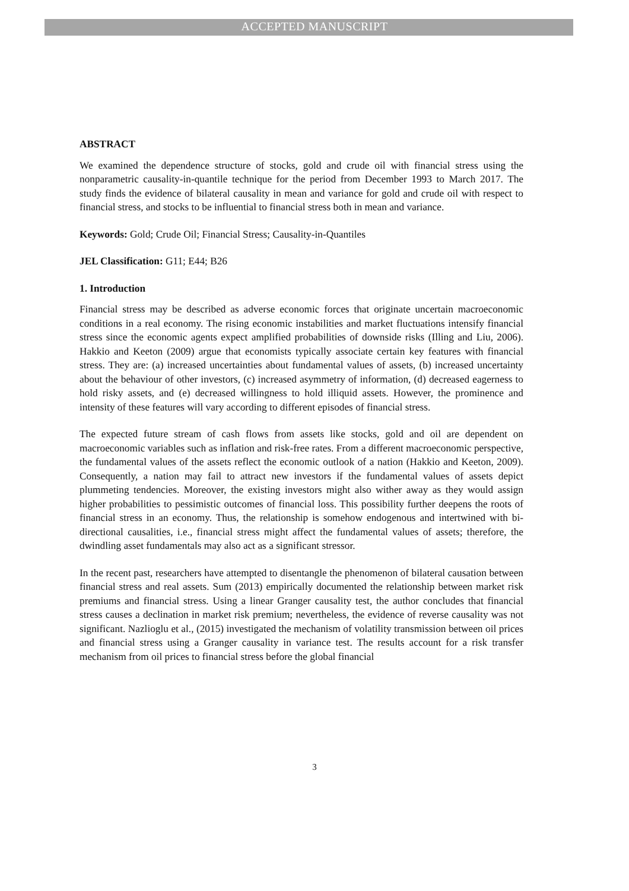ACCEPTED MANUSCRIPT
ABSTRACT
We examined the dependence structure of stocks, gold and crude oil with financial stress using the nonparametric causality-in-quantile technique for the period from December 1993 to March 2017. The study finds the evidence of bilateral causality in mean and variance for gold and crude oil with respect to financial stress, and stocks to be influential to financial stress both in mean and variance.
Keywords: Gold; Crude Oil; Financial Stress; Causality-in-Quantiles
JEL Classification: G11; E44; B26
1. Introduction
Financial stress may be described as adverse economic forces that originate uncertain macroeconomic conditions in a real economy. The rising economic instabilities and market fluctuations intensify financial stress since the economic agents expect amplified probabilities of downside risks (Illing and Liu, 2006). Hakkio and Keeton (2009) argue that economists typically associate certain key features with financial stress. They are: (a) increased uncertainties about fundamental values of assets, (b) increased uncertainty about the behaviour of other investors, (c) increased asymmetry of information, (d) decreased eagerness to hold risky assets, and (e) decreased willingness to hold illiquid assets. However, the prominence and intensity of these features will vary according to different episodes of financial stress.
The expected future stream of cash flows from assets like stocks, gold and oil are dependent on macroeconomic variables such as inflation and risk-free rates. From a different macroeconomic perspective, the fundamental values of the assets reflect the economic outlook of a nation (Hakkio and Keeton, 2009). Consequently, a nation may fail to attract new investors if the fundamental values of assets depict plummeting tendencies. Moreover, the existing investors might also wither away as they would assign higher probabilities to pessimistic outcomes of financial loss. This possibility further deepens the roots of financial stress in an economy. Thus, the relationship is somehow endogenous and intertwined with bi-directional causalities, i.e., financial stress might affect the fundamental values of assets; therefore, the dwindling asset fundamentals may also act as a significant stressor.
In the recent past, researchers have attempted to disentangle the phenomenon of bilateral causation between financial stress and real assets. Sum (2013) empirically documented the relationship between market risk premiums and financial stress. Using a linear Granger causality test, the author concludes that financial stress causes a declination in market risk premium; nevertheless, the evidence of reverse causality was not significant. Nazlioglu et al., (2015) investigated the mechanism of volatility transmission between oil prices and financial stress using a Granger causality in variance test. The results account for a risk transfer mechanism from oil prices to financial stress before the global financial
3